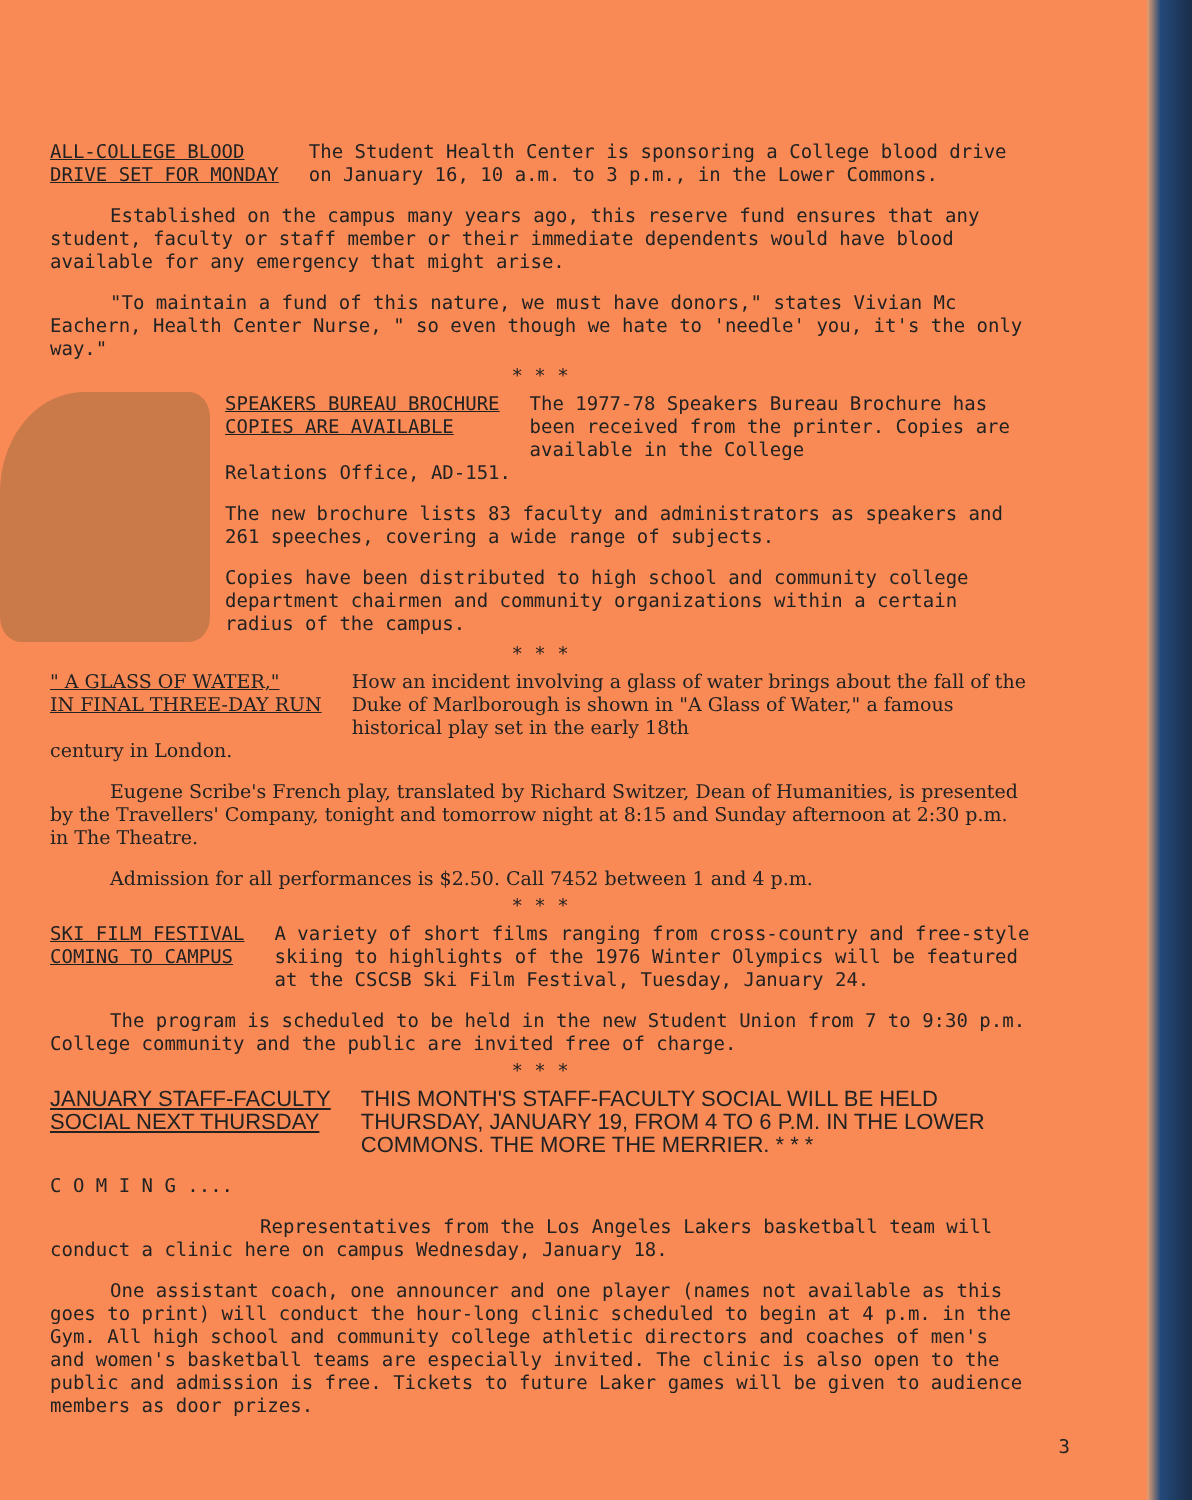ALL-COLLEGE BLOOD
DRIVE SET FOR MONDAY
The Student Health Center is sponsoring a College blood drive on January 16, 10 a.m. to 3 p.m., in the Lower Commons.
Established on the campus many years ago, this reserve fund ensures that any student, faculty or staff member or their immediate dependents would have blood available for any emergency that might arise.
"To maintain a fund of this nature, we must have donors," states Vivian Mc Eachern, Health Center Nurse, " so even though we hate to 'needle' you, it's the only way."
* * *
SPEAKERS BUREAU BROCHURE
COPIES ARE AVAILABLE
The 1977-78 Speakers Bureau Brochure has been received from the printer. Copies are available in the College
Relations Office, AD-151.
The new brochure lists 83 faculty and administrators as speakers and 261 speeches, covering a wide range of subjects.
Copies have been distributed to high school and community college department chairmen and community organizations within a certain radius of the campus.
* * *
" A GLASS OF WATER,"
IN FINAL THREE-DAY RUN
How an incident involving a glass of water brings about the fall of the Duke of Marlborough is shown in "A Glass of Water," a famous historical play set in the early 18th
century in London.
Eugene Scribe's French play, translated by Richard Switzer, Dean of Humanities, is presented by the Travellers' Company, tonight and tomorrow night at 8:15 and Sunday afternoon at 2:30 p.m. in The Theatre.
Admission for all performances is $2.50. Call 7452 between 1 and 4 p.m.
* * *
SKI FILM FESTIVAL
COMING TO CAMPUS
A variety of short films ranging from cross-country and free-style skiing to highlights of the 1976 Winter Olympics will be featured at the CSCSB Ski Film Festival, Tuesday, January 24.
The program is scheduled to be held in the new Student Union from 7 to 9:30 p.m. College community and the public are invited free of charge.
* * *
JANUARY STAFF-FACULTY
SOCIAL NEXT THURSDAY
THIS MONTH'S STAFF-FACULTY SOCIAL WILL BE HELD THURSDAY, JANUARY 19, FROM 4 TO 6 P.M. IN THE LOWER COMMONS. THE MORE THE MERRIER. * * *
C O M I N G ....
Representatives from the Los Angeles Lakers basketball team will conduct a clinic here on campus Wednesday, January 18.
One assistant coach, one announcer and one player (names not available as this goes to print) will conduct the hour-long clinic scheduled to begin at 4 p.m. in the Gym. All high school and community college athletic directors and coaches of men's and women's basketball teams are especially invited. The clinic is also open to the public and admission is free. Tickets to future Laker games will be given to audience members as door prizes.
3